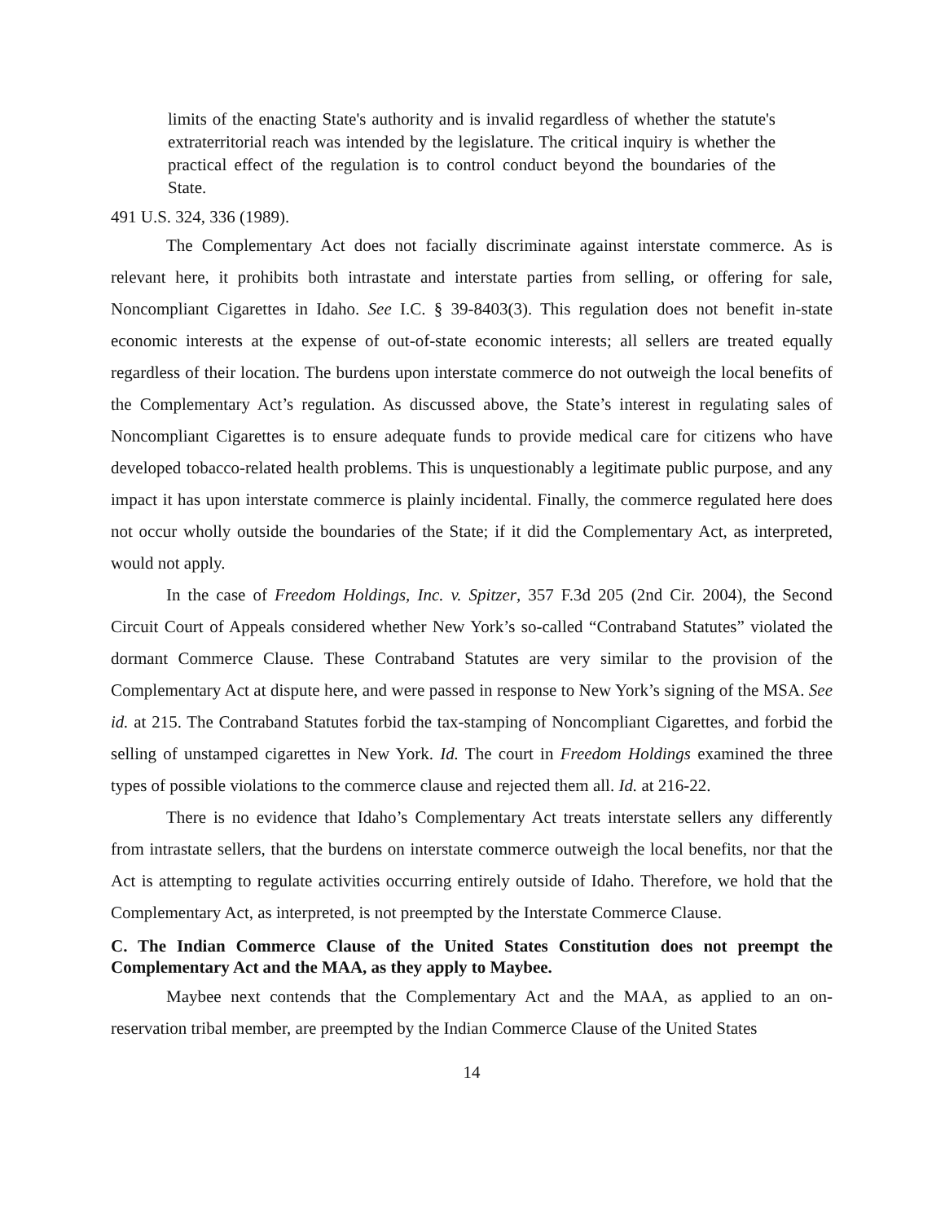limits of the enacting State's authority and is invalid regardless of whether the statute's extraterritorial reach was intended by the legislature. The critical inquiry is whether the practical effect of the regulation is to control conduct beyond the boundaries of the State.
491 U.S. 324, 336 (1989).
The Complementary Act does not facially discriminate against interstate commerce. As is relevant here, it prohibits both intrastate and interstate parties from selling, or offering for sale, Noncompliant Cigarettes in Idaho. See I.C. § 39-8403(3). This regulation does not benefit in-state economic interests at the expense of out-of-state economic interests; all sellers are treated equally regardless of their location. The burdens upon interstate commerce do not outweigh the local benefits of the Complementary Act’s regulation. As discussed above, the State’s interest in regulating sales of Noncompliant Cigarettes is to ensure adequate funds to provide medical care for citizens who have developed tobacco-related health problems. This is unquestionably a legitimate public purpose, and any impact it has upon interstate commerce is plainly incidental. Finally, the commerce regulated here does not occur wholly outside the boundaries of the State; if it did the Complementary Act, as interpreted, would not apply.
In the case of Freedom Holdings, Inc. v. Spitzer, 357 F.3d 205 (2nd Cir. 2004), the Second Circuit Court of Appeals considered whether New York’s so-called “Contraband Statutes” violated the dormant Commerce Clause. These Contraband Statutes are very similar to the provision of the Complementary Act at dispute here, and were passed in response to New York’s signing of the MSA. See id. at 215. The Contraband Statutes forbid the tax-stamping of Noncompliant Cigarettes, and forbid the selling of unstamped cigarettes in New York. Id. The court in Freedom Holdings examined the three types of possible violations to the commerce clause and rejected them all. Id. at 216-22.
There is no evidence that Idaho’s Complementary Act treats interstate sellers any differently from intrastate sellers, that the burdens on interstate commerce outweigh the local benefits, nor that the Act is attempting to regulate activities occurring entirely outside of Idaho. Therefore, we hold that the Complementary Act, as interpreted, is not preempted by the Interstate Commerce Clause.
C. The Indian Commerce Clause of the United States Constitution does not preempt the Complementary Act and the MAA, as they apply to Maybee.
Maybee next contends that the Complementary Act and the MAA, as applied to an on-reservation tribal member, are preempted by the Indian Commerce Clause of the United States
14